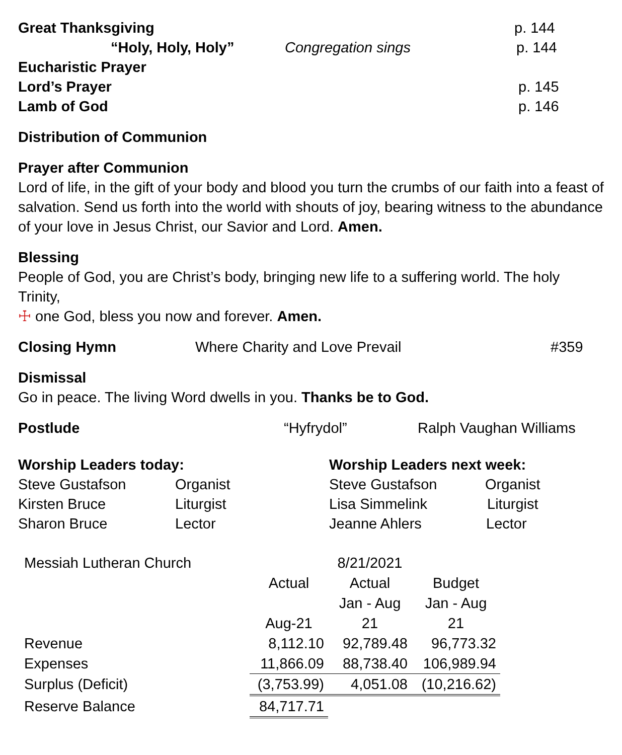Great Thanksgiving p. 144
“Holy, Holy, Holy” Congregation sings p. 144
Eucharistic Prayer
Lord’s Prayer p. 145
Lamb of God p. 146
Distribution of Communion
Prayer after Communion
Lord of life, in the gift of your body and blood you turn the crumbs of our faith into a feast of salvation. Send us forth into the world with shouts of joy, bearing witness to the abundance of your love in Jesus Christ, our Savior and Lord. Amen.
Blessing
People of God, you are Christ’s body, bringing new life to a suffering world. The holy Trinity,
☩ one God, bless you now and forever. Amen.
Closing Hymn Where Charity and Love Prevail #359
Dismissal
Go in peace. The living Word dwells in you. Thanks be to God.
Postlude “Hyfrydol” Ralph Vaughan Williams
Worship Leaders today:
Steve Gustafson Organist
Kirsten Bruce Liturgist
Sharon Bruce Lector
Worship Leaders next week:
Steve Gustafson Organist
Lisa Simmelink Liturgist
Jeanne Ahlers Lector
| Messiah Lutheran Church | | 8/21/2021 | |
| | Actual | Actual | Budget |
| | | Jan - Aug | Jan - Aug |
| | Aug-21 | 21 | 21 |
| Revenue | 8,112.10 | 92,789.48 | 96,773.32 |
| Expenses | 11,866.09 | 88,738.40 | 106,989.94 |
| Surplus (Deficit) | (3,753.99) | 4,051.08 | (10,216.62) |
| Reserve Balance | 84,717.71 | | |